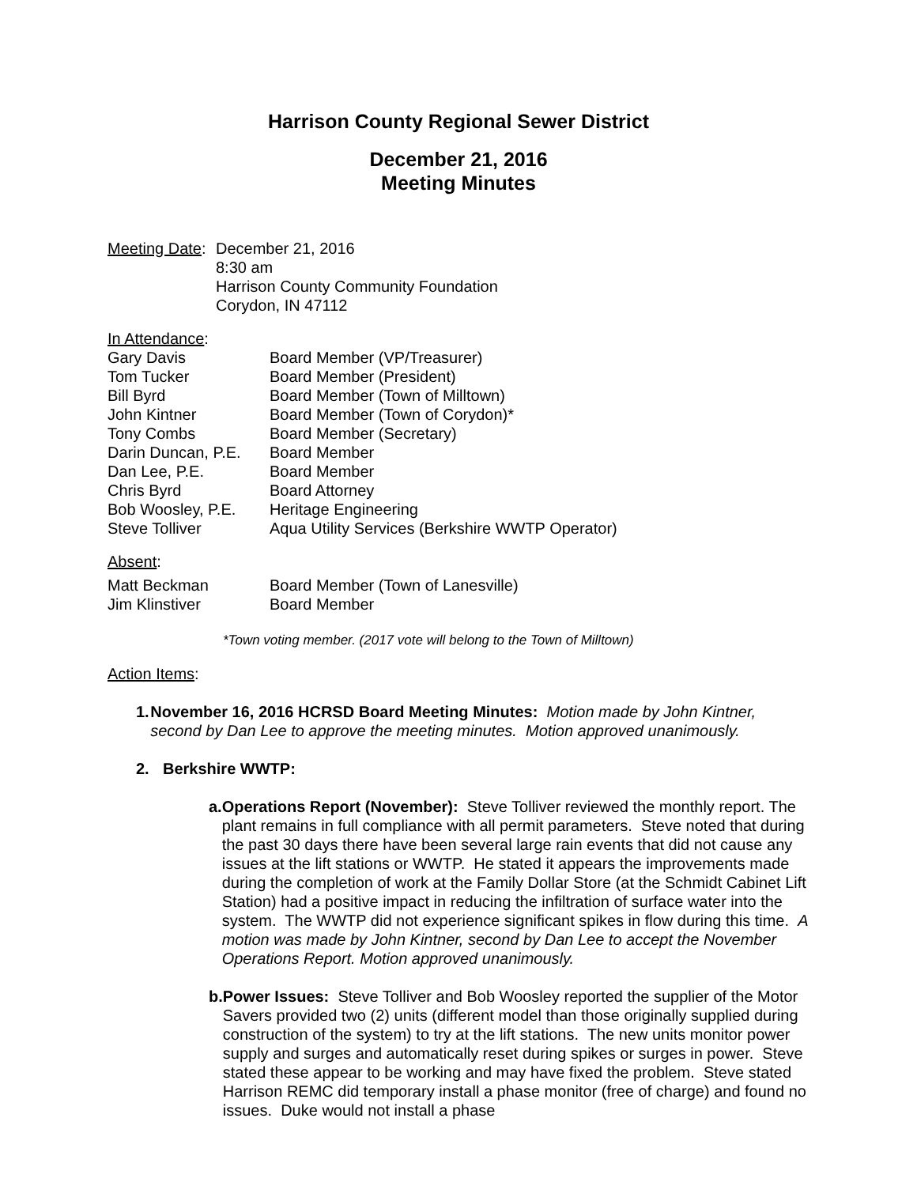Harrison County Regional Sewer District
December 21, 2016
Meeting Minutes
Meeting Date:
December 21, 2016
8:30 am
Harrison County Community Foundation
Corydon, IN 47112
In Attendance:
| Gary Davis | Board Member (VP/Treasurer) |
| Tom Tucker | Board Member (President) |
| Bill Byrd | Board Member (Town of Milltown) |
| John Kintner | Board Member (Town of Corydon)* |
| Tony Combs | Board Member (Secretary) |
| Darin Duncan, P.E. | Board Member |
| Dan Lee, P.E. | Board Member |
| Chris Byrd | Board Attorney |
| Bob Woosley, P.E. | Heritage Engineering |
| Steve Tolliver | Aqua Utility Services (Berkshire WWTP Operator) |
Absent:
| Matt Beckman | Board Member (Town of Lanesville) |
| Jim Klinstiver | Board Member |
*Town voting member. (2017 vote will belong to the Town of Milltown)
Action Items:
1. November 16, 2016 HCRSD Board Meeting Minutes: Motion made by John Kintner, second by Dan Lee to approve the meeting minutes. Motion approved unanimously.
2. Berkshire WWTP:
a. Operations Report (November): Steve Tolliver reviewed the monthly report. The plant remains in full compliance with all permit parameters. Steve noted that during the past 30 days there have been several large rain events that did not cause any issues at the lift stations or WWTP. He stated it appears the improvements made during the completion of work at the Family Dollar Store (at the Schmidt Cabinet Lift Station) had a positive impact in reducing the infiltration of surface water into the system. The WWTP did not experience significant spikes in flow during this time. A motion was made by John Kintner, second by Dan Lee to accept the November Operations Report. Motion approved unanimously.
b. Power Issues: Steve Tolliver and Bob Woosley reported the supplier of the Motor Savers provided two (2) units (different model than those originally supplied during construction of the system) to try at the lift stations. The new units monitor power supply and surges and automatically reset during spikes or surges in power. Steve stated these appear to be working and may have fixed the problem. Steve stated Harrison REMC did temporary install a phase monitor (free of charge) and found no issues. Duke would not install a phase